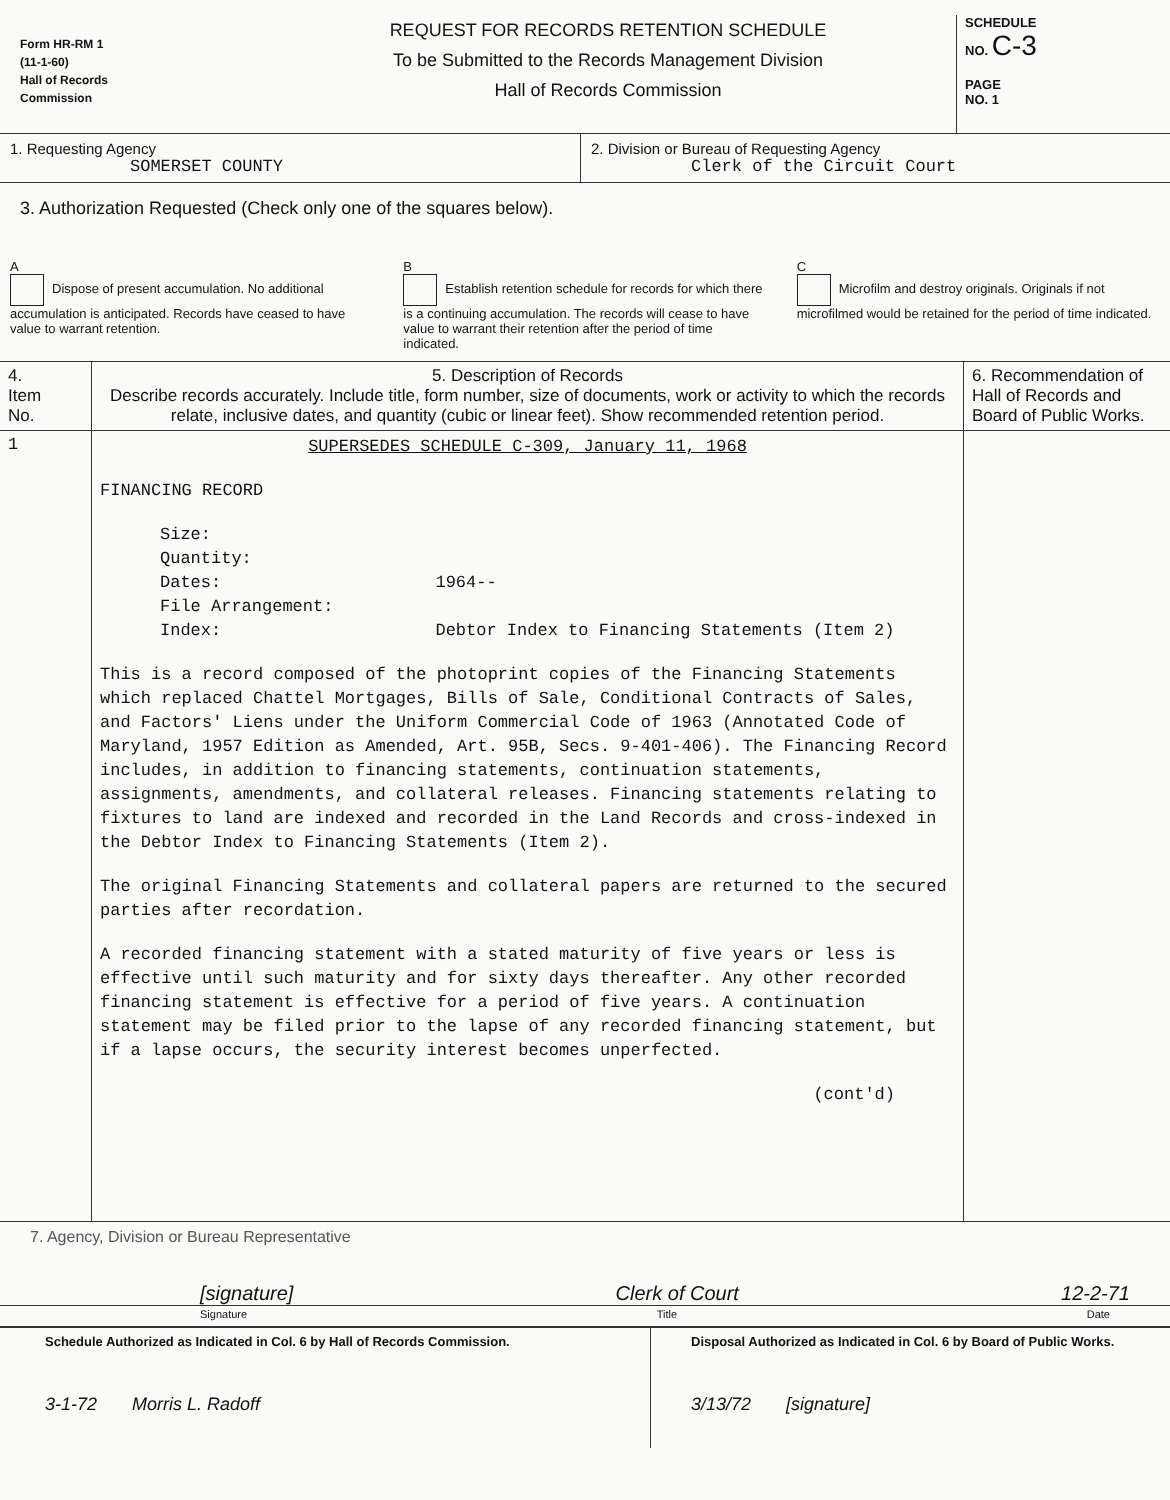Form HR-RM 1
(11-1-60)
Hall of Records
Commission
REQUEST FOR RECORDS RETENTION SCHEDULE
To be Submitted to the Records Management Division
Hall of Records Commission
SCHEDULE
NO. C-3
PAGE
NO. 1
1. Requesting Agency
SOMERSET COUNTY
2. Division or Bureau of Requesting Agency
Clerk of the Circuit Court
3. Authorization Requested (Check only one of the squares below).
A
Dispose of present accumulation. No additional accumulation is anticipated. Records have ceased to have value to warrant retention.
B
Establish retention schedule for records for which there is a continuing accumulation. The records will cease to have value to warrant their retention after the period of time indicated.
C
Microfilm and destroy originals. Originals if not microfilmed would be retained for the period of time indicated.
| 4. Item No. | 5. Description of Records Describe records accurately. Include title, form number, size of documents, work or activity to which the records relate, inclusive dates, and quantity (cubic or linear feet). Show recommended retention period. | 6. Recommendation of Hall of Records and Board of Public Works. |
| --- | --- | --- |
| 1 | SUPERSEDES SCHEDULE C-309, January 11, 1968 FINANCING RECORD Size: Quantity: Dates: 1964-- File Arrangement: Index: Debtor Index to Financing Statements (Item 2) This is a record composed of the photoprint copies of the Financing Statements which replaced Chattel Mortgages, Bills of Sale, Conditional Contracts of Sales, and Factors' Liens under the Uniform Commercial Code of 1963 (Annotated Code of Maryland, 1957 Edition as Amended, Art. 95B, Secs. 9-401-406). The Financing Record includes, in addition to financing statements, continuation statements, assignments, amendments, and collateral releases. Financing statements relating to fixtures to land are indexed and recorded in the Land Records and cross-indexed in the Debtor Index to Financing Statements (Item 2). The original Financing Statements and collateral papers are returned to the secured parties after recordation. A recorded financing statement with a stated maturity of five years or less is effective until such maturity and for sixty days thereafter. Any other recorded financing statement is effective for a period of five years. A continuation statement may be filed prior to the lapse of any recorded financing statement, but if a lapse occurs, the security interest becomes unperfected. (cont'd) | |
7. Agency, Division or Bureau Representative
[signature] Clerk of Court 12-2-71
Signature Title Date
Schedule Authorized as Indicated in Col. 6 by Hall of Records Commission.
3-1-72 Morris L. Radoff
Disposal Authorized as Indicated in Col. 6 by Board of Public Works.
3/13/72 [signature]